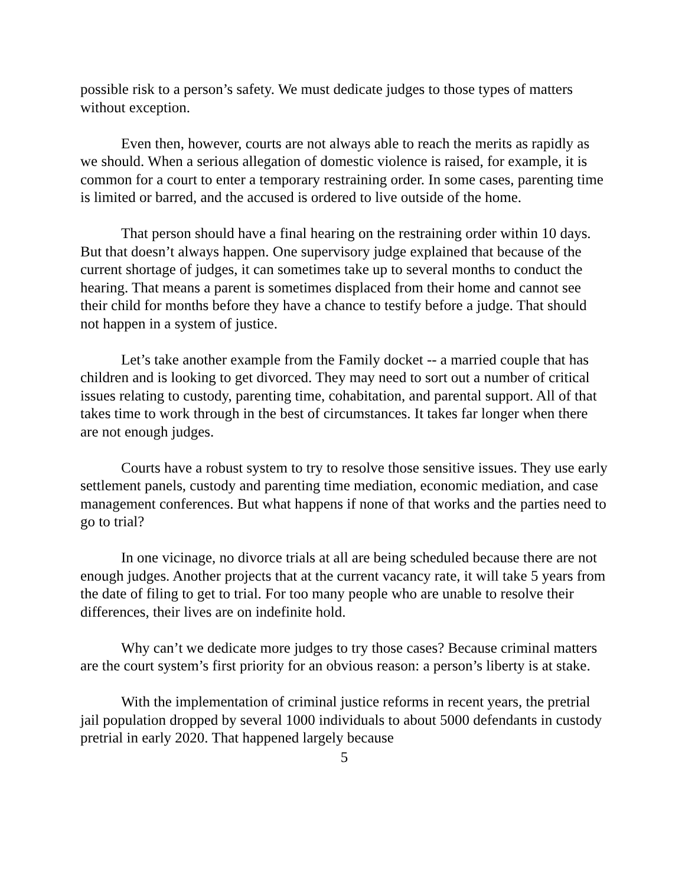possible risk to a person’s safety. We must dedicate judges to those types of matters without exception.
Even then, however, courts are not always able to reach the merits as rapidly as we should. When a serious allegation of domestic violence is raised, for example, it is common for a court to enter a temporary restraining order. In some cases, parenting time is limited or barred, and the accused is ordered to live outside of the home.
That person should have a final hearing on the restraining order within 10 days. But that doesn’t always happen. One supervisory judge explained that because of the current shortage of judges, it can sometimes take up to several months to conduct the hearing. That means a parent is sometimes displaced from their home and cannot see their child for months before they have a chance to testify before a judge. That should not happen in a system of justice.
Let’s take another example from the Family docket -- a married couple that has children and is looking to get divorced. They may need to sort out a number of critical issues relating to custody, parenting time, cohabitation, and parental support. All of that takes time to work through in the best of circumstances. It takes far longer when there are not enough judges.
Courts have a robust system to try to resolve those sensitive issues. They use early settlement panels, custody and parenting time mediation, economic mediation, and case management conferences. But what happens if none of that works and the parties need to go to trial?
In one vicinage, no divorce trials at all are being scheduled because there are not enough judges. Another projects that at the current vacancy rate, it will take 5 years from the date of filing to get to trial. For too many people who are unable to resolve their differences, their lives are on indefinite hold.
Why can’t we dedicate more judges to try those cases? Because criminal matters are the court system’s first priority for an obvious reason: a person’s liberty is at stake.
With the implementation of criminal justice reforms in recent years, the pretrial jail population dropped by several 1000 individuals to about 5000 defendants in custody pretrial in early 2020. That happened largely because
5